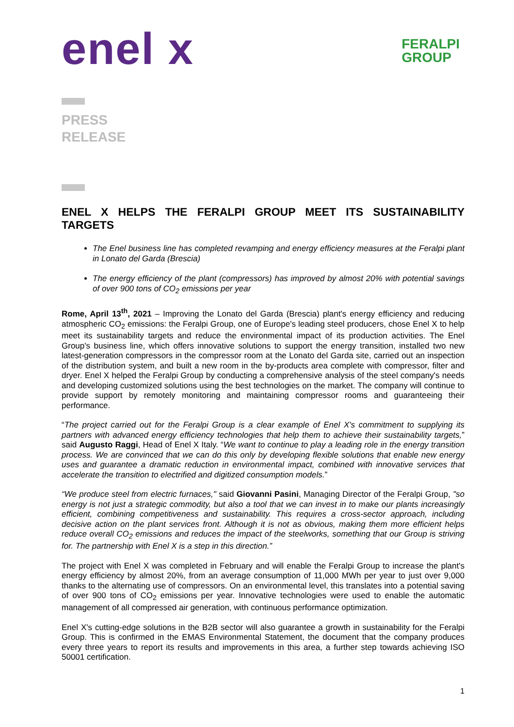enel x
FERALPI
GROUP
PRESS
RELEASE
ENEL X HELPS THE FERALPI GROUP MEET ITS SUSTAINABILITY TARGETS
The Enel business line has completed revamping and energy efficiency measures at the Feralpi plant in Lonato del Garda (Brescia)
The energy efficiency of the plant (compressors) has improved by almost 20% with potential savings of over 900 tons of CO<sub>2</sub> emissions per year
Rome, April 13<sup>th</sup>, 2021 – Improving the Lonato del Garda (Brescia) plant's energy efficiency and reducing atmospheric CO<sub>2</sub> emissions: the Feralpi Group, one of Europe's leading steel producers, chose Enel X to help meet its sustainability targets and reduce the environmental impact of its production activities. The Enel Group's business line, which offers innovative solutions to support the energy transition, installed two new latest-generation compressors in the compressor room at the Lonato del Garda site, carried out an inspection of the distribution system, and built a new room in the by-products area complete with compressor, filter and dryer. Enel X helped the Feralpi Group by conducting a comprehensive analysis of the steel company's needs and developing customized solutions using the best technologies on the market. The company will continue to provide support by remotely monitoring and maintaining compressor rooms and guaranteeing their performance.
“The project carried out for the Feralpi Group is a clear example of Enel X's commitment to supplying its partners with advanced energy efficiency technologies that help them to achieve their sustainability targets,” said Augusto Raggi, Head of Enel X Italy. “We want to continue to play a leading role in the energy transition process. We are convinced that we can do this only by developing flexible solutions that enable new energy uses and guarantee a dramatic reduction in environmental impact, combined with innovative services that accelerate the transition to electrified and digitized consumption models.”
“We produce steel from electric furnaces," said Giovanni Pasini, Managing Director of the Feralpi Group, "so energy is not just a strategic commodity, but also a tool that we can invest in to make our plants increasingly efficient, combining competitiveness and sustainability. This requires a cross-sector approach, including decisive action on the plant services front. Although it is not as obvious, making them more efficient helps reduce overall CO<sub>2</sub> emissions and reduces the impact of the steelworks, something that our Group is striving for. The partnership with Enel X is a step in this direction.”
The project with Enel X was completed in February and will enable the Feralpi Group to increase the plant's energy efficiency by almost 20%, from an average consumption of 11,000 MWh per year to just over 9,000 thanks to the alternating use of compressors. On an environmental level, this translates into a potential saving of over 900 tons of CO<sub>2</sub> emissions per year. Innovative technologies were used to enable the automatic management of all compressed air generation, with continuous performance optimization.
Enel X's cutting-edge solutions in the B2B sector will also guarantee a growth in sustainability for the Feralpi Group. This is confirmed in the EMAS Environmental Statement, the document that the company produces every three years to report its results and improvements in this area, a further step towards achieving ISO 50001 certification.
1